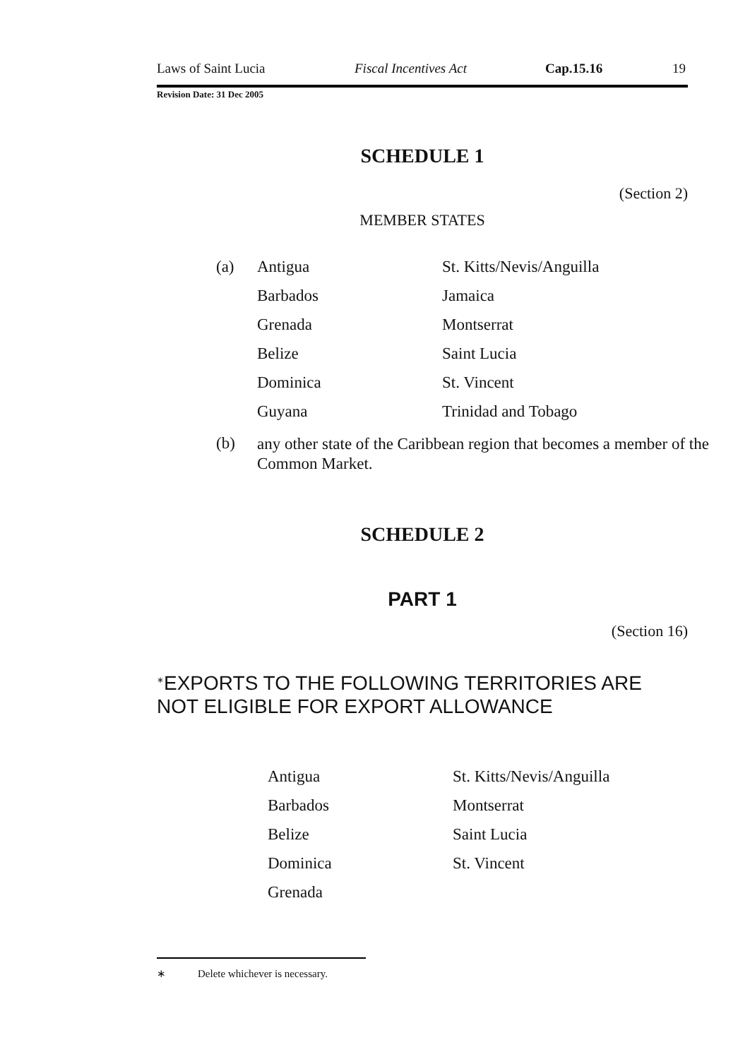Laws of Saint Lucia Fiscal Incentives Act Cap.15.16 19
Revision Date: 31 Dec 2005
SCHEDULE 1
(Section 2)
MEMBER STATES
| (a) | Antigua | St. Kitts/Nevis/Anguilla |
| | Barbados | Jamaica |
| | Grenada | Montserrat |
| | Belize | Saint Lucia |
| | Dominica | St. Vincent |
| | Guyana | Trinidad and Tobago |
(b) any other state of the Caribbean region that becomes a member of the Common Market.
SCHEDULE 2
PART 1
(Section 16)
<sup>∗</sup>EXPORTS TO THE FOLLOWING TERRITORIES ARE NOT ELIGIBLE FOR EXPORT ALLOWANCE
| Antigua | St. Kitts/Nevis/Anguilla |
| Barbados | Montserrat |
| Belize | Saint Lucia |
| Dominica | St. Vincent |
| Grenada | |
∗ Delete whichever is necessary.